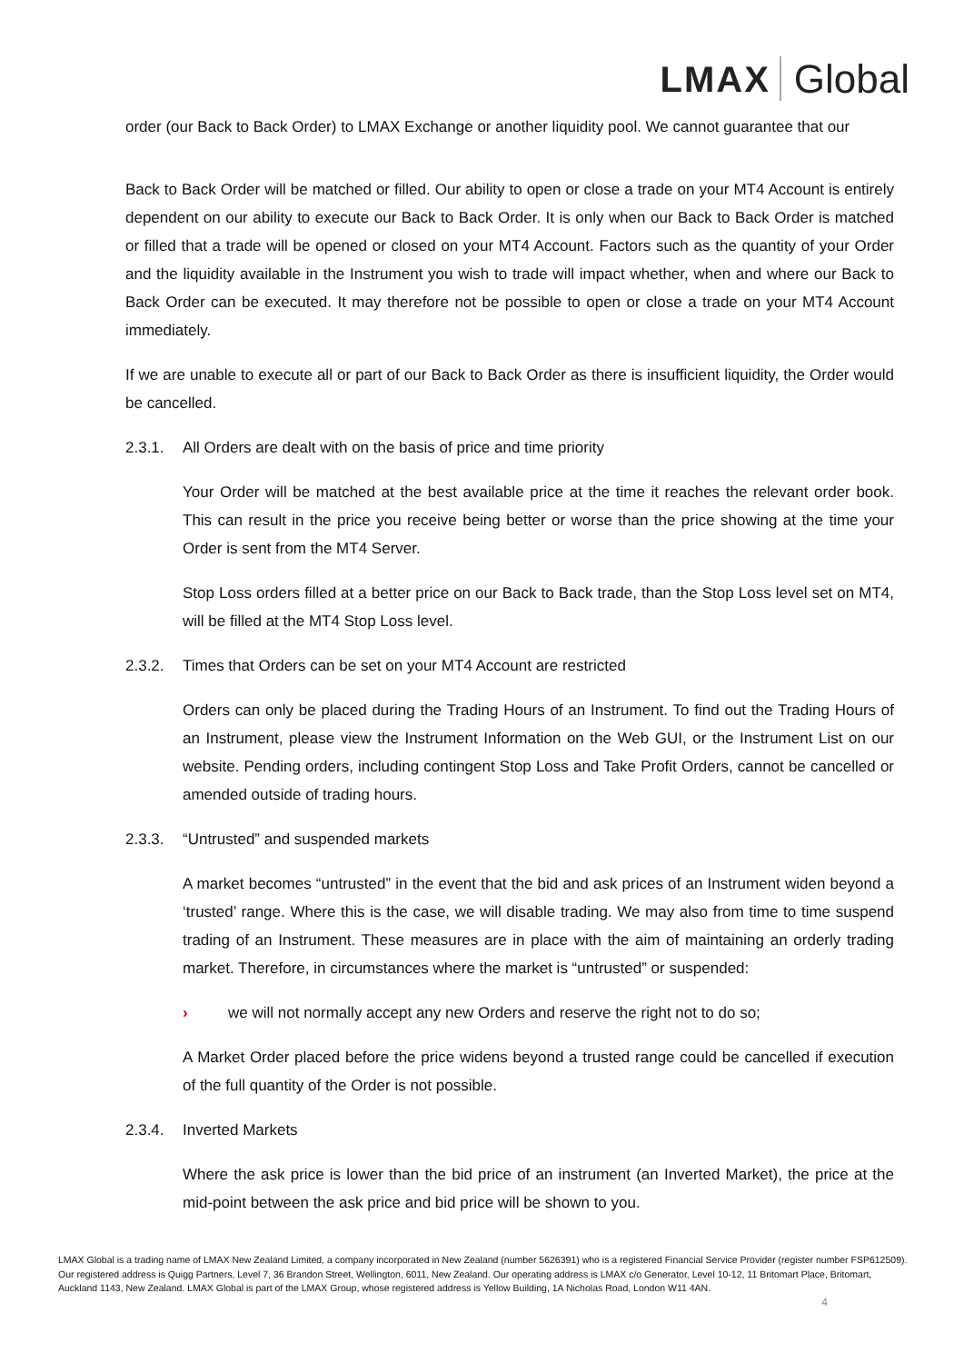LMAX Global
order (our Back to Back Order) to LMAX Exchange or another liquidity pool. We cannot guarantee that our
Back to Back Order will be matched or filled. Our ability to open or close a trade on your MT4 Account is entirely dependent on our ability to execute our Back to Back Order. It is only when our Back to Back Order is matched or filled that a trade will be opened or closed on your MT4 Account. Factors such as the quantity of your Order and the liquidity available in the Instrument you wish to trade will impact whether, when and where our Back to Back Order can be executed. It may therefore not be possible to open or close a trade on your MT4 Account immediately.
If we are unable to execute all or part of our Back to Back Order as there is insufficient liquidity, the Order would be cancelled.
2.3.1. All Orders are dealt with on the basis of price and time priority
Your Order will be matched at the best available price at the time it reaches the relevant order book. This can result in the price you receive being better or worse than the price showing at the time your Order is sent from the MT4 Server.
Stop Loss orders filled at a better price on our Back to Back trade, than the Stop Loss level set on MT4, will be filled at the MT4 Stop Loss level.
2.3.2. Times that Orders can be set on your MT4 Account are restricted
Orders can only be placed during the Trading Hours of an Instrument. To find out the Trading Hours of an Instrument, please view the Instrument Information on the Web GUI, or the Instrument List on our website. Pending orders, including contingent Stop Loss and Take Profit Orders, cannot be cancelled or amended outside of trading hours.
2.3.3. “Untrusted” and suspended markets
A market becomes “untrusted” in the event that the bid and ask prices of an Instrument widen beyond a ‘trusted’ range. Where this is the case, we will disable trading. We may also from time to time suspend trading of an Instrument. These measures are in place with the aim of maintaining an orderly trading market. Therefore, in circumstances where the market is “untrusted” or suspended:
› we will not normally accept any new Orders and reserve the right not to do so;
A Market Order placed before the price widens beyond a trusted range could be cancelled if execution of the full quantity of the Order is not possible.
2.3.4. Inverted Markets
Where the ask price is lower than the bid price of an instrument (an Inverted Market), the price at the mid-point between the ask price and bid price will be shown to you.
LMAX Global is a trading name of LMAX New Zealand Limited, a company incorporated in New Zealand (number 5626391) who is a registered Financial Service Provider (register number FSP612509). Our registered address is Quigg Partners, Level 7, 36 Brandon Street, Wellington, 6011, New Zealand. Our operating address is LMAX c/o Generator, Level 10-12, 11 Britomart Place, Britomart, Auckland 1143, New Zealand. LMAX Global is part of the LMAX Group, whose registered address is Yellow Building, 1A Nicholas Road, London W11 4AN.
4